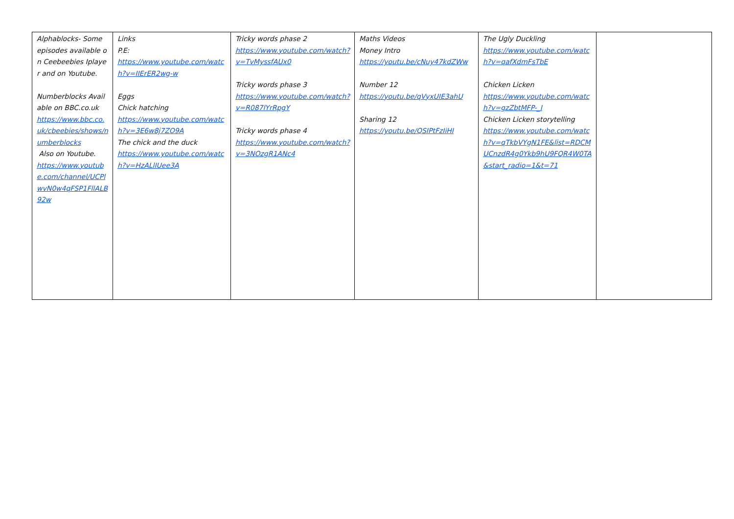| Alphablocks- Some episodes available on Ceebeebies Iplayer and on Youtube. Numberblocks Available on BBC.co.uk https://www.bbc.co.uk/cbeebies/shows/numberblocks Also on Youtube. https://www.youtube.com/channel/UCPlwvN0w4qFSP1FllALB92w | Links P.E: https://www.youtube.com/watch?v=IIErER2wg-w Eggs Chick hatching https://www.youtube.com/watch?v=3E6w8j7ZO9A The chick and the duck https://www.youtube.com/watch?v=HzALlIUee3A | Tricky words phase 2 https://www.youtube.com/watch?v=TvMyssfAUx0 Tricky words phase 3 https://www.youtube.com/watch?v=R087lYrRpgY Tricky words phase 4 https://www.youtube.com/watch?v=3NOzgR1ANc4 | Maths Videos Money Intro https://youtu.be/cNuy47kdZWw Number 12 https://youtu.be/qVyxUIE3ahU Sharing 12 https://youtu.be/QSIPtFzIiHI | The Ugly Duckling https://www.youtube.com/watch?v=qafXdmFsTbE Chicken Licken https://www.youtube.com/watch?v=gzZbtMFP-_I Chicken Licken storytelling https://www.youtube.com/watch?v=qTkbVYgN1FE&list=RDCMUCnzdR4g0Ykb9hU9FQR4W0TA&start_radio=1&t=71 | |